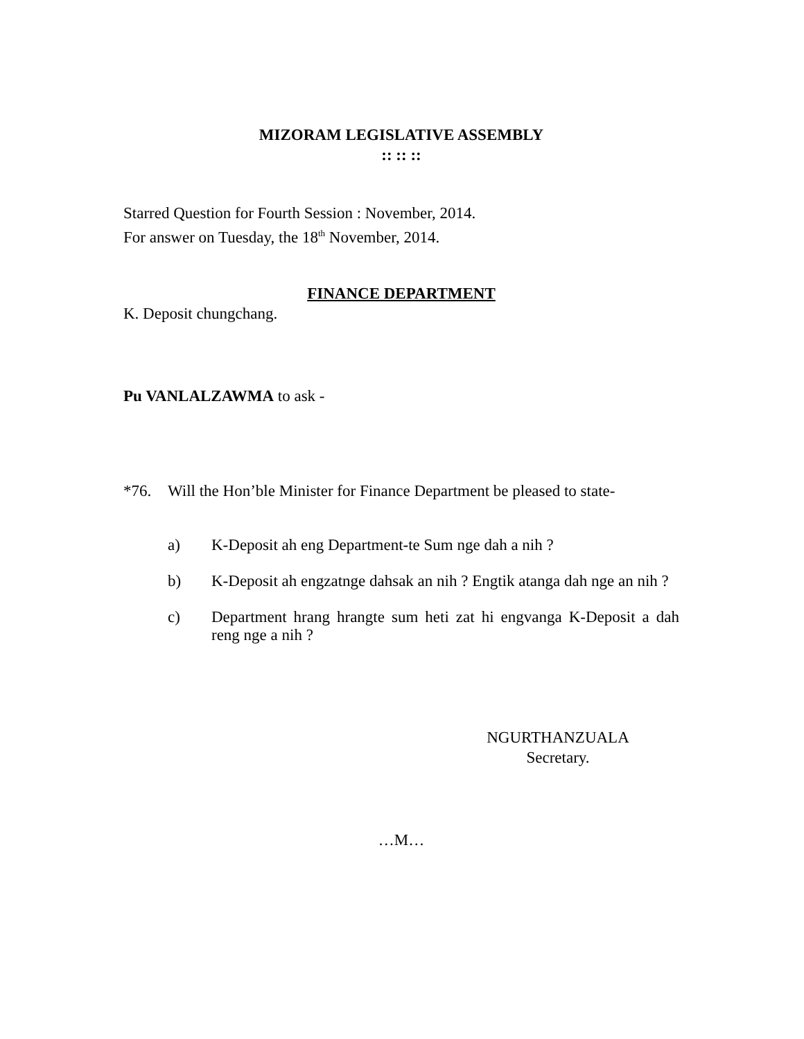MIZORAM LEGISLATIVE ASSEMBLY
:: :: ::
Starred Question for Fourth Session : November, 2014.
For answer on Tuesday, the 18<sup>th</sup> November, 2014.
FINANCE DEPARTMENT
K. Deposit chungchang.
Pu VANLALZAWMA to ask -
*76. Will the Hon’ble Minister for Finance Department be pleased to state-
a) K-Deposit ah eng Department-te Sum nge dah a nih ?
b) K-Deposit ah engzatnge dahsak an nih ? Engtik atanga dah nge an nih ?
c) Department hrang hrangte sum heti zat hi engvanga K-Deposit a dah reng nge a nih ?
NGURTHANZUALA
Secretary.
…M…